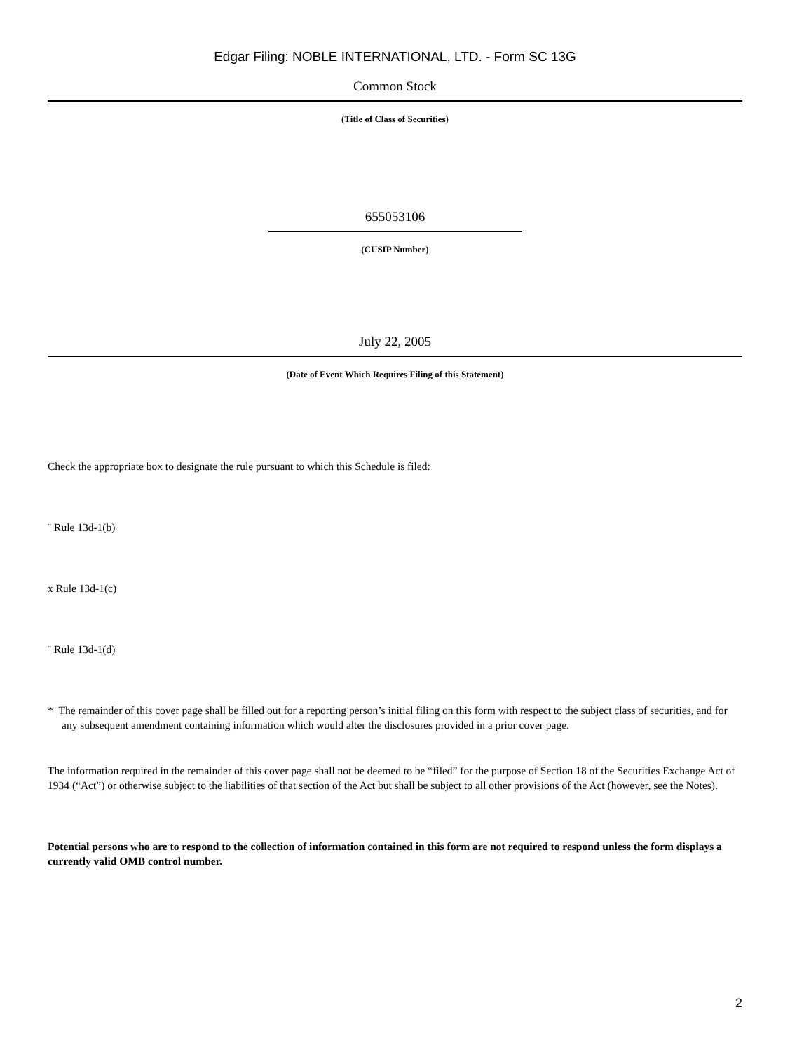Edgar Filing: NOBLE INTERNATIONAL, LTD. - Form SC 13G
Common Stock
(Title of Class of Securities)
655053106
(CUSIP Number)
July 22, 2005
(Date of Event Which Requires Filing of this Statement)
Check the appropriate box to designate the rule pursuant to which this Schedule is filed:
¨ Rule 13d-1(b)
x Rule 13d-1(c)
¨ Rule 13d-1(d)
* The remainder of this cover page shall be filled out for a reporting person’s initial filing on this form with respect to the subject class of securities, and for any subsequent amendment containing information which would alter the disclosures provided in a prior cover page.
The information required in the remainder of this cover page shall not be deemed to be “filed” for the purpose of Section 18 of the Securities Exchange Act of 1934 (“Act”) or otherwise subject to the liabilities of that section of the Act but shall be subject to all other provisions of the Act (however, see the Notes).
Potential persons who are to respond to the collection of information contained in this form are not required to respond unless the form displays a currently valid OMB control number.
2